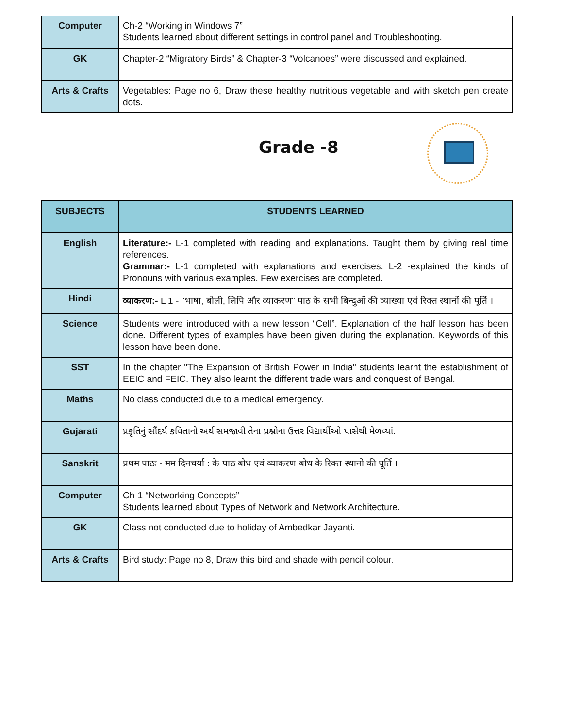| Computer | Ch-2 “Working in Windows 7” Students learned about different settings in control panel and Troubleshooting. |
| GK | Chapter-2 “Migratory Birds” & Chapter-3 “Volcanoes” were discussed and explained. |
| Arts & Crafts | Vegetables: Page no 6, Draw these healthy nutritious vegetable and with sketch pen create dots. |
Grade -8
| SUBJECTS | STUDENTS LEARNED |
| --- | --- |
| English | Literature:- L-1 completed with reading and explanations. Taught them by giving real time references. Grammar:- L-1 completed with explanations and exercises. L-2 -explained the kinds of Pronouns with various examples. Few exercises are completed. |
| Hindi | व्याकरण:- L 1 - "भाषा, बोली, लिपि और व्याकरण" पाठ के सभी बिन्दुओं की व्याख्या एवं रिक्त स्थानों की पूर्ति । |
| Science | Students were introduced with a new lesson “Cell”. Explanation of the half lesson has been done. Different types of examples have been given during the explanation. Keywords of this lesson have been done. |
| SST | In the chapter "The Expansion of British Power in India" students learnt the establishment of EEIC and FEIC. They also learnt the different trade wars and conquest of Bengal. |
| Maths | No class conducted due to a medical emergency. |
| Gujarati | પ્રકૃતિનું સૌંદર્ય કવિતાનો અર્થ સમજાવી તેના પ્રશ્નોના ઉત્તર વિદ્યાર્થીઓ પાસેથી મેળવ્યાં. |
| Sanskrit | प्रथम पाठः - मम दिनचर्या : के पाठ बोध एवं व्याकरण बोध के रिक्त स्थानो की पूर्ति । |
| Computer | Ch-1 “Networking Concepts” Students learned about Types of Network and Network Architecture. |
| GK | Class not conducted due to holiday of Ambedkar Jayanti. |
| Arts & Crafts | Bird study: Page no 8, Draw this bird and shade with pencil colour. |